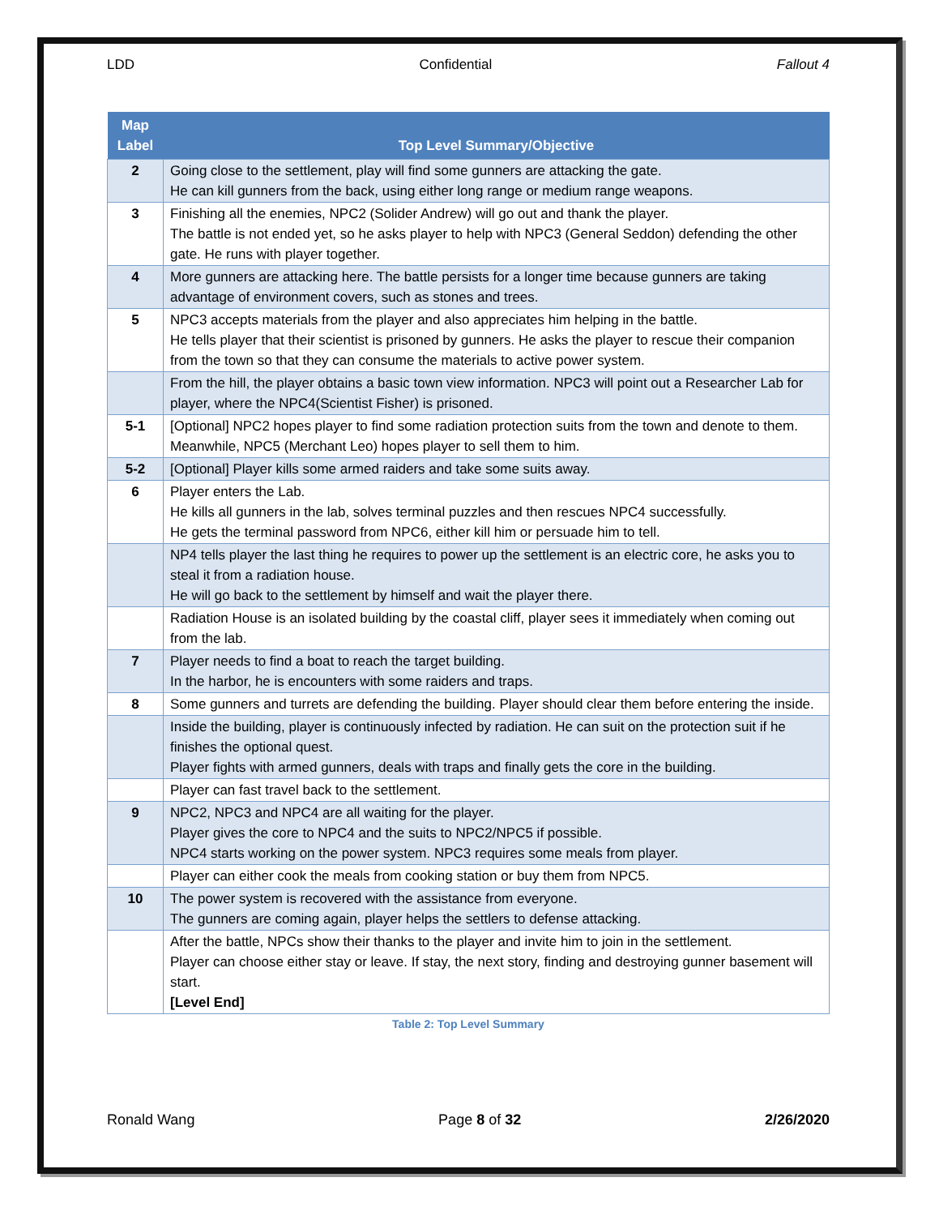LDD Confidential Fallout 4
| Map Label | Top Level Summary/Objective |
| --- | --- |
| 2 | Going close to the settlement, play will find some gunners are attacking the gate. He can kill gunners from the back, using either long range or medium range weapons. |
| 3 | Finishing all the enemies, NPC2 (Solider Andrew) will go out and thank the player. The battle is not ended yet, so he asks player to help with NPC3 (General Seddon) defending the other gate. He runs with player together. |
| 4 | More gunners are attacking here. The battle persists for a longer time because gunners are taking advantage of environment covers, such as stones and trees. |
| 5 | NPC3 accepts materials from the player and also appreciates him helping in the battle. He tells player that their scientist is prisoned by gunners. He asks the player to rescue their companion from the town so that they can consume the materials to active power system. |
| | From the hill, the player obtains a basic town view information. NPC3 will point out a Researcher Lab for player, where the NPC4(Scientist Fisher) is prisoned. |
| 5-1 | [Optional] NPC2 hopes player to find some radiation protection suits from the town and denote to them. Meanwhile, NPC5 (Merchant Leo) hopes player to sell them to him. |
| 5-2 | [Optional] Player kills some armed raiders and take some suits away. |
| 6 | Player enters the Lab. He kills all gunners in the lab, solves terminal puzzles and then rescues NPC4 successfully. He gets the terminal password from NPC6, either kill him or persuade him to tell. |
| | NP4 tells player the last thing he requires to power up the settlement is an electric core, he asks you to steal it from a radiation house. He will go back to the settlement by himself and wait the player there. |
| | Radiation House is an isolated building by the coastal cliff, player sees it immediately when coming out from the lab. |
| 7 | Player needs to find a boat to reach the target building. In the harbor, he is encounters with some raiders and traps. |
| 8 | Some gunners and turrets are defending the building. Player should clear them before entering the inside. |
| | Inside the building, player is continuously infected by radiation. He can suit on the protection suit if he finishes the optional quest. Player fights with armed gunners, deals with traps and finally gets the core in the building. |
| | Player can fast travel back to the settlement. |
| 9 | NPC2, NPC3 and NPC4 are all waiting for the player. Player gives the core to NPC4 and the suits to NPC2/NPC5 if possible. NPC4 starts working on the power system. NPC3 requires some meals from player. |
| | Player can either cook the meals from cooking station or buy them from NPC5. |
| 10 | The power system is recovered with the assistance from everyone. The gunners are coming again, player helps the settlers to defense attacking. |
| | After the battle, NPCs show their thanks to the player and invite him to join in the settlement. Player can choose either stay or leave. If stay, the next story, finding and destroying gunner basement will start. [Level End] |
Table 2: Top Level Summary
Ronald Wang Page 8 of 32 2/26/2020